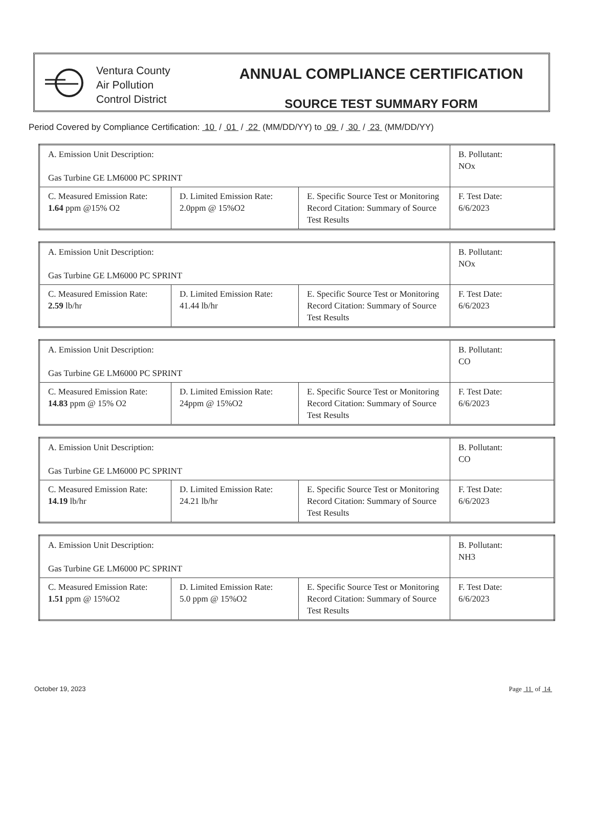Ventura County
Air Pollution
Control District
ANNUAL COMPLIANCE CERTIFICATION
SOURCE TEST SUMMARY FORM
Period Covered by Compliance Certification: 10 / 01 / 22 (MM/DD/YY) to 09 / 30 / 23 (MM/DD/YY)
| A. Emission Unit Description: Gas Turbine GE LM6000 PC SPRINT | | | B. Pollutant: NOx |
| C. Measured Emission Rate: 1.64 ppm @15% O2 | D. Limited Emission Rate: 2.0ppm @ 15%O2 | E. Specific Source Test or Monitoring Record Citation: Summary of Source Test Results | F. Test Date: 6/6/2023 |
| A. Emission Unit Description: Gas Turbine GE LM6000 PC SPRINT | | | B. Pollutant: NOx |
| C. Measured Emission Rate: 2.59 lb/hr | D. Limited Emission Rate: 41.44 lb/hr | E. Specific Source Test or Monitoring Record Citation: Summary of Source Test Results | F. Test Date: 6/6/2023 |
| A. Emission Unit Description: Gas Turbine GE LM6000 PC SPRINT | | | B. Pollutant: CO |
| C. Measured Emission Rate: 14.83 ppm @ 15% O2 | D. Limited Emission Rate: 24ppm @ 15%O2 | E. Specific Source Test or Monitoring Record Citation: Summary of Source Test Results | F. Test Date: 6/6/2023 |
| A. Emission Unit Description: Gas Turbine GE LM6000 PC SPRINT | | | B. Pollutant: CO |
| C. Measured Emission Rate: 14.19 lb/hr | D. Limited Emission Rate: 24.21 lb/hr | E. Specific Source Test or Monitoring Record Citation: Summary of Source Test Results | F. Test Date: 6/6/2023 |
| A. Emission Unit Description: Gas Turbine GE LM6000 PC SPRINT | | | B. Pollutant: NH3 |
| C. Measured Emission Rate: 1.51 ppm @ 15%O2 | D. Limited Emission Rate: 5.0 ppm @ 15%O2 | E. Specific Source Test or Monitoring Record Citation: Summary of Source Test Results | F. Test Date: 6/6/2023 |
October 19, 2023 Page 11 of 14